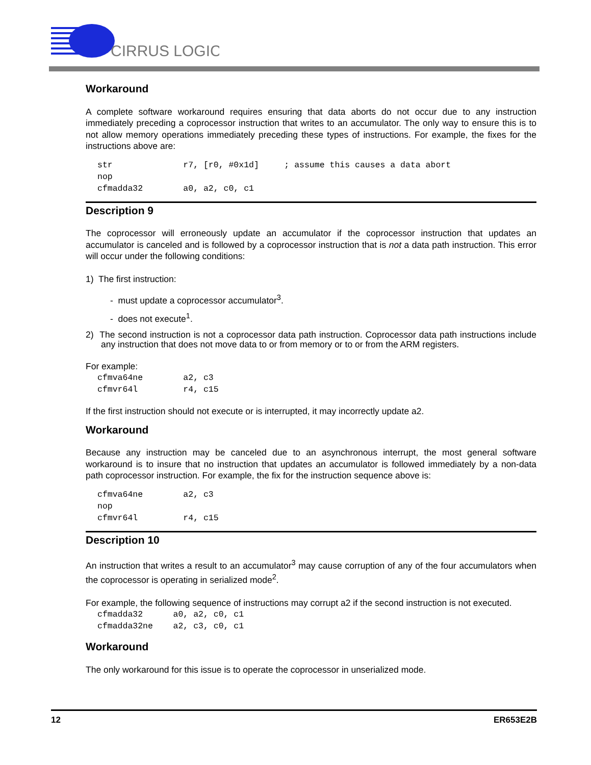CIRRUS LOGIC
Workaround
A complete software workaround requires ensuring that data aborts do not occur due to any instruction immediately preceding a coprocessor instruction that writes to an accumulator. The only way to ensure this is to not allow memory operations immediately preceding these types of instructions. For example, the fixes for the instructions above are:
str              r7, [r0, #0x1d]     ; assume this causes a data abort
nop
cfmadda32        a0, a2, c0, c1
Description 9
The coprocessor will erroneously update an accumulator if the coprocessor instruction that updates an accumulator is canceled and is followed by a coprocessor instruction that is not a data path instruction. This error will occur under the following conditions:
1) The first instruction:
- must update a coprocessor accumulator<sup>3</sup>.
- does not execute<sup>1</sup>.
2) The second instruction is not a coprocessor data path instruction. Coprocessor data path instructions include any instruction that does not move data to or from memory or to or from the ARM registers.
For example:
cfmva64ne        a2, c3
cfmvr64l         r4, c15
If the first instruction should not execute or is interrupted, it may incorrectly update a2.
Workaround
Because any instruction may be canceled due to an asynchronous interrupt, the most general software workaround is to insure that no instruction that updates an accumulator is followed immediately by a non-data path coprocessor instruction. For example, the fix for the instruction sequence above is:
cfmva64ne        a2, c3
nop
cfmvr64l         r4, c15
Description 10
An instruction that writes a result to an accumulator<sup>3</sup> may cause corruption of any of the four accumulators when the coprocessor is operating in serialized mode<sup>2</sup>.
For example, the following sequence of instructions may corrupt a2 if the second instruction is not executed.
cfmadda32      a0, a2, c0, c1
cfmadda32ne    a2, c3, c0, c1
Workaround
The only workaround for this issue is to operate the coprocessor in unserialized mode.
12 ER653E2B